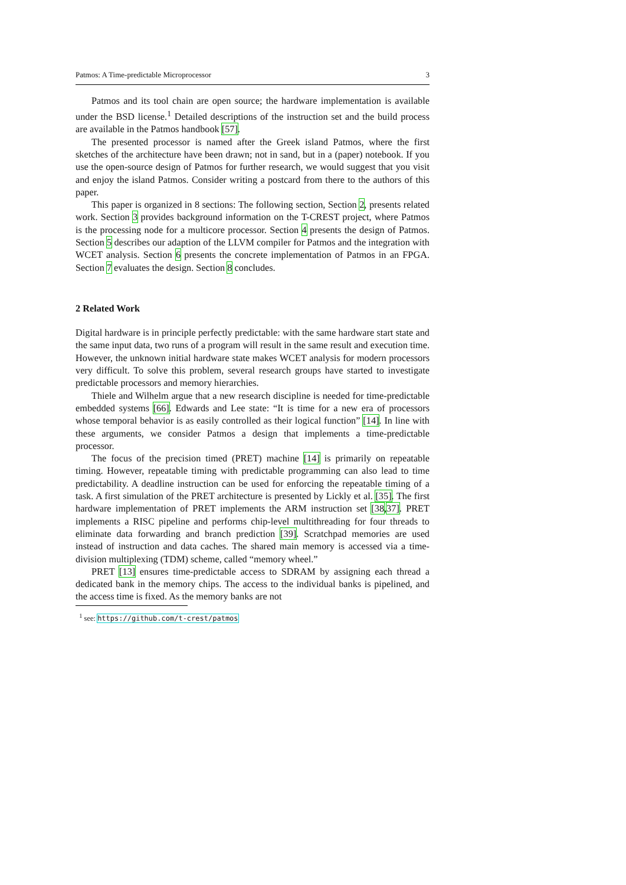Patmos: A Time-predictable Microprocessor 3
Patmos and its tool chain are open source; the hardware implementation is available under the BSD license.<sup>1</sup> Detailed descriptions of the instruction set and the build process are available in the Patmos handbook [57].
The presented processor is named after the Greek island Patmos, where the first sketches of the architecture have been drawn; not in sand, but in a (paper) notebook. If you use the open-source design of Patmos for further research, we would suggest that you visit and enjoy the island Patmos. Consider writing a postcard from there to the authors of this paper.
This paper is organized in 8 sections: The following section, Section 2, presents related work. Section 3 provides background information on the T-CREST project, where Patmos is the processing node for a multicore processor. Section 4 presents the design of Patmos. Section 5 describes our adaption of the LLVM compiler for Patmos and the integration with WCET analysis. Section 6 presents the concrete implementation of Patmos in an FPGA. Section 7 evaluates the design. Section 8 concludes.
2 Related Work
Digital hardware is in principle perfectly predictable: with the same hardware start state and the same input data, two runs of a program will result in the same result and execution time. However, the unknown initial hardware state makes WCET analysis for modern processors very difficult. To solve this problem, several research groups have started to investigate predictable processors and memory hierarchies.
Thiele and Wilhelm argue that a new research discipline is needed for time-predictable embedded systems [66]. Edwards and Lee state: “It is time for a new era of processors whose temporal behavior is as easily controlled as their logical function” [14]. In line with these arguments, we consider Patmos a design that implements a time-predictable processor.
The focus of the precision timed (PRET) machine [14] is primarily on repeatable timing. However, repeatable timing with predictable programming can also lead to time predictability. A deadline instruction can be used for enforcing the repeatable timing of a task. A first simulation of the PRET architecture is presented by Lickly et al. [35]. The first hardware implementation of PRET implements the ARM instruction set [38,37]. PRET implements a RISC pipeline and performs chip-level multithreading for four threads to eliminate data forwarding and branch prediction [39]. Scratchpad memories are used instead of instruction and data caches. The shared main memory is accessed via a time-division multiplexing (TDM) scheme, called “memory wheel.”
PRET [13] ensures time-predictable access to SDRAM by assigning each thread a dedicated bank in the memory chips. The access to the individual banks is pipelined, and the access time is fixed. As the memory banks are not
<sup>1</sup> see: https://github.com/t-crest/patmos